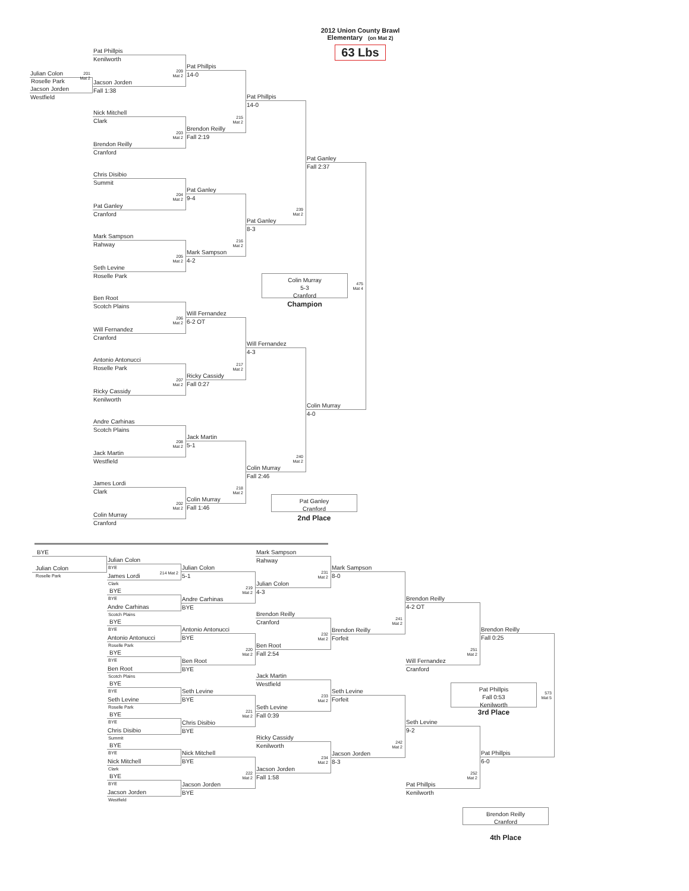Julian Colon
Roselle Park
Jacson Jorden
Westfield
201
Mat 2
Pat Phillpis
Kenilworth
209
Mat 2
Jacson Jorden
Fall 1:38
Nick Mitchell
Clark
203
Mat 2
Brendon Reilly
Cranford
Chris Disibio
Summit
204
Mat 2
Pat Ganley
Cranford
Mark Sampson
Rahway
205
Mat 2
Seth Levine
Roselle Park
Ben Root
Scotch Plains
206
Mat 2
Will Fernandez
Cranford
Antonio Antonucci
Roselle Park
207
Mat 2
Ricky Cassidy
Kenilworth
Andre Carhinas
Scotch Plains
208
Mat 2
Jack Martin
Westfield
James Lordi
Clark
202
Mat 2
Colin Murray
Cranford
Pat Phillpis
14-0
215
Mat 2
Brendon Reilly
Fall 2:19
Pat Ganley
9-4
216
Mat 2
Mark Sampson
4-2
Will Fernandez
6-2 OT
217
Mat 2
Ricky Cassidy
Fall 0:27
Jack Martin
5-1
218
Mat 2
Colin Murray
Fall 1:46
Pat Phillpis
14-0
239
Mat 2
Pat Ganley
8-3
Colin Murray
5-3
Cranford
Champion
Will Fernandez
4-3
240
Mat 2
Colin Murray
Fall 2:46
Pat Ganley
Cranford
2nd Place
2012 Union County Brawl
Elementary (on Mat 2)
63 Lbs
Pat Ganley
Fall 2:37
475
Mat 4
Colin Murray
4-0
BYE
Julian Colon
Roselle Park
Julian Colon
BYE
214 Mat 2
James Lordi
Clark
BYE
BYE
Andre Carhinas
Scotch Plains
BYE
BYE
Antonio Antonucci
Roselle Park
BYE
BYE
Ben Root
Scotch Plains
BYE
BYE
Seth Levine
Roselle Park
BYE
BYE
Chris Disibio
Summit
BYE
BYE
Nick Mitchell
Clark
BYE
BYE
Jacson Jorden
Westfield
Julian Colon
5-1
219
Mat 2
Andre Carhinas
BYE
Antonio Antonucci
BYE
220
Mat 2
Ben Root
BYE
Seth Levine
BYE
221
Mat 2
Chris Disibio
BYE
Nick Mitchell
BYE
222
Mat 2
Jacson Jorden
BYE
Mark Sampson
Rahway
231
Mat 2
Julian Colon
4-3
Brendon Reilly
Cranford
232
Mat 2
Ben Root
Fall 2:54
Jack Martin
Westfield
233
Mat 2
Seth Levine
Fall 0:39
Ricky Cassidy
Kenilworth
234
Mat 2
Jacson Jorden
Fall 1:58
Mark Sampson
8-0
241
Mat 2
Brendon Reilly
Forfeit
Seth Levine
Forfeit
242
Mat 2
Jacson Jorden
8-3
Brendon Reilly
4-2 OT
251
Mat 2
Will Fernandez
Cranford
Pat Phillpis
Fall 0:53
Kenilworth
3rd Place
Seth Levine
9-2
252
Mat 2
Pat Phillpis
Kenilworth
Brendon Reilly
Cranford
4th Place
Brendon Reilly
Fall 0:25
573
Mat 5
Pat Phillpis
6-0